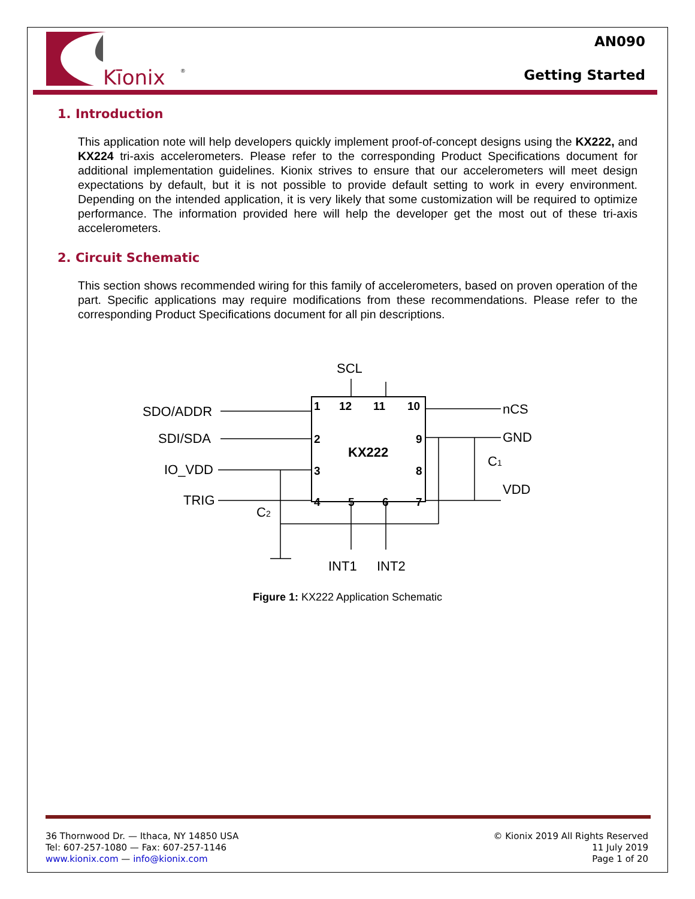Kīonix
®
AN090
Getting Started
1. Introduction
This application note will help developers quickly implement proof-of-concept designs using the KX222, and KX224 tri-axis accelerometers. Please refer to the corresponding Product Specifications document for additional implementation guidelines. Kionix strives to ensure that our accelerometers will meet design expectations by default, but it is not possible to provide default setting to work in every environment. Depending on the intended application, it is very likely that some customization will be required to optimize performance. The information provided here will help the developer get the most out of these tri-axis accelerometers.
2. Circuit Schematic
This section shows recommended wiring for this family of accelerometers, based on proven operation of the part. Specific applications may require modifications from these recommendations. Please refer to the corresponding Product Specifications document for all pin descriptions.
SCL
SDO/ADDR
SDI/SDA
IO_VDD
TRIG
nCS
GND
C1
VDD
C2
INT1
INT2
KX222
1
12
11
10
2
3
4
9
8
7
5
6
Figure 1: KX222 Application Schematic
36 Thornwood Dr. — Ithaca, NY 14850 USA
Tel: 607-257-1080 — Fax: 607-257-1146
www.kionix.com — info@kionix.com
© Kionix 2019 All Rights Reserved
11 July 2019
Page 1 of 20